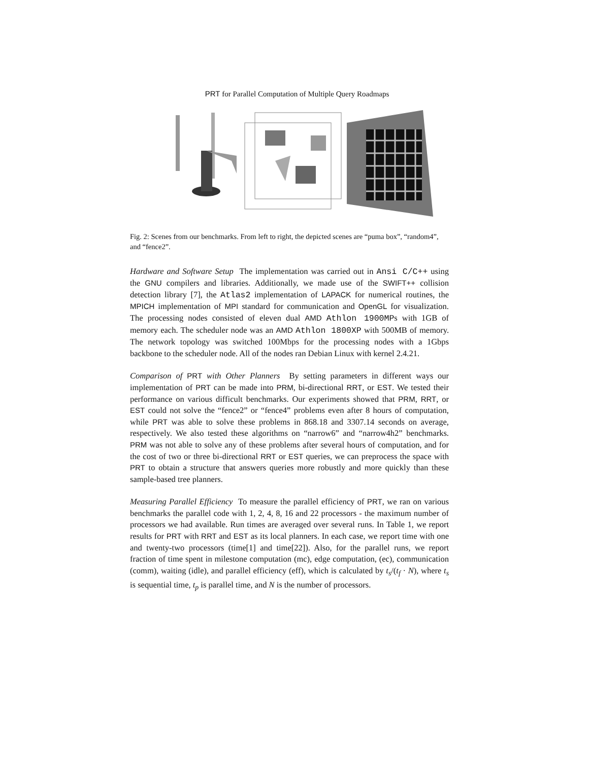PRT for Parallel Computation of Multiple Query Roadmaps
Fig. 2: Scenes from our benchmarks. From left to right, the depicted scenes are “puma box”, “random4”, and “fence2”.
Hardware and Software Setup The implementation was carried out in Ansi C/C++ using the GNU compilers and libraries. Additionally, we made use of the SWIFT++ collision detection library [7], the Atlas2 implementation of LAPACK for numerical routines, the MPICH implementation of MPI standard for communication and OpenGL for visualization. The processing nodes consisted of eleven dual AMD Athlon 1900MPs with 1GB of memory each. The scheduler node was an AMD Athlon 1800XP with 500MB of memory. The network topology was switched 100Mbps for the processing nodes with a 1Gbps backbone to the scheduler node. All of the nodes ran Debian Linux with kernel 2.4.21.
Comparison of PRT with Other Planners By setting parameters in different ways our implementation of PRT can be made into PRM, bi-directional RRT, or EST. We tested their performance on various difficult benchmarks. Our experiments showed that PRM, RRT, or EST could not solve the “fence2” or “fence4” problems even after 8 hours of computation, while PRT was able to solve these problems in 868.18 and 3307.14 seconds on average, respectively. We also tested these algorithms on “narrow6” and “narrow4h2” benchmarks. PRM was not able to solve any of these problems after several hours of computation, and for the cost of two or three bi-directional RRT or EST queries, we can preprocess the space with PRT to obtain a structure that answers queries more robustly and more quickly than these sample-based tree planners.
Measuring Parallel Efficiency To measure the parallel efficiency of PRT, we ran on various benchmarks the parallel code with 1, 2, 4, 8, 16 and 22 processors - the maximum number of processors we had available. Run times are averaged over several runs. In Table 1, we report results for PRT with RRT and EST as its local planners. In each case, we report time with one and twenty-two processors (time[1] and time[22]). Also, for the parallel runs, we report fraction of time spent in milestone computation (mc), edge computation, (ec), communication (comm), waiting (idle), and parallel efficiency (eff), which is calculated by t<sub>s</sub>/(t<sub>f</sub> · N), where t<sub>s</sub> is sequential time, t<sub>p</sub> is parallel time, and N is the number of processors.